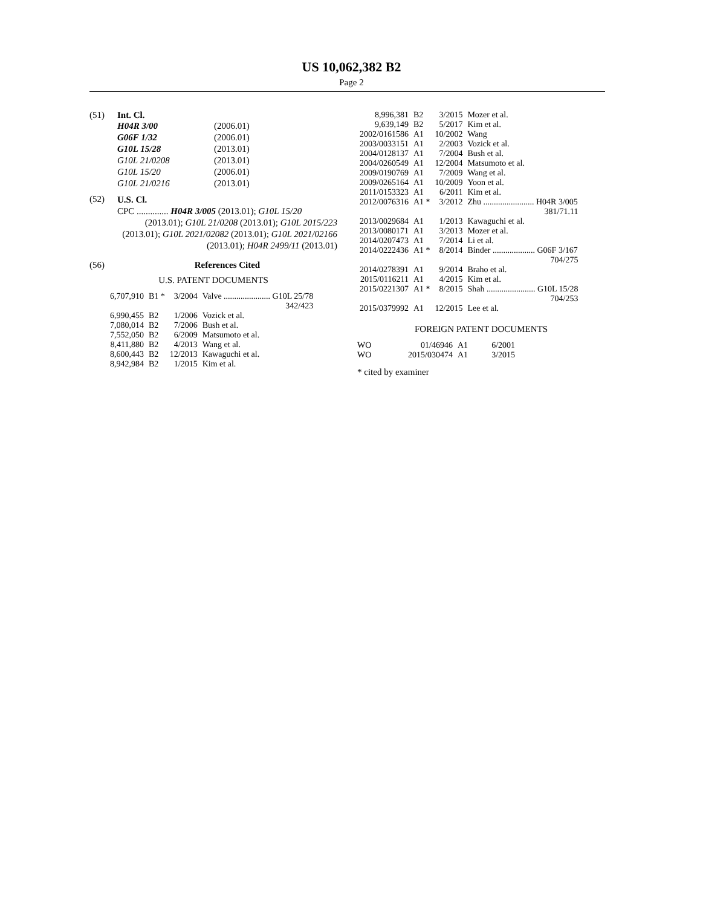US 10,062,382 B2
Page 2
(51) Int. Cl.
| H04R 3/00 | (2006.01) |
| G06F 1/32 | (2006.01) |
| G10L 15/28 | (2013.01) |
| G10L 21/0208 | (2013.01) |
| G10L 15/20 | (2006.01) |
| G10L 21/0216 | (2013.01) |
(52)
U.S. Cl.
CPC .............. H04R 3/005 (2013.01); G10L 15/20
(2013.01); G10L 21/0208 (2013.01); G10L 2015/223 (2013.01); G10L 2021/02082 (2013.01); G10L 2021/02166 (2013.01); H04R 2499/11 (2013.01)
(56) References Cited
U.S. PATENT DOCUMENTS
| 6,707,910 | B1 * | 3/2004 | Valve ...................... G10L 25/78 342/423 |
| 6,990,455 | B2 | 1/2006 | Vozick et al. |
| 7,080,014 | B2 | 7/2006 | Bush et al. |
| 7,552,050 | B2 | 6/2009 | Matsumoto et al. |
| 8,411,880 | B2 | 4/2013 | Wang et al. |
| 8,600,443 | B2 | 12/2013 | Kawaguchi et al. |
| 8,942,984 | B2 | 1/2015 | Kim et al. |
| 8,996,381 | B2 | 3/2015 | Mozer et al. |
| 9,639,149 | B2 | 5/2017 | Kim et al. |
| 2002/0161586 | A1 | 10/2002 | Wang |
| 2003/0033151 | A1 | 2/2003 | Vozick et al. |
| 2004/0128137 | A1 | 7/2004 | Bush et al. |
| 2004/0260549 | A1 | 12/2004 | Matsumoto et al. |
| 2009/0190769 | A1 | 7/2009 | Wang et al. |
| 2009/0265164 | A1 | 10/2009 | Yoon et al. |
| 2011/0153323 | A1 | 6/2011 | Kim et al. |
| 2012/0076316 | A1 * | 3/2012 | Zhu ........................ H04R 3/005 381/71.11 |
| 2013/0029684 | A1 | 1/2013 | Kawaguchi et al. |
| 2013/0080171 | A1 | 3/2013 | Mozer et al. |
| 2014/0207473 | A1 | 7/2014 | Li et al. |
| 2014/0222436 | A1 * | 8/2014 | Binder .................... G06F 3/167 704/275 |
| 2014/0278391 | A1 | 9/2014 | Braho et al. |
| 2015/0116211 | A1 | 4/2015 | Kim et al. |
| 2015/0221307 | A1 * | 8/2015 | Shah ....................... G10L 15/28 704/253 |
| 2015/0379992 | A1 | 12/2015 | Lee et al. |
FOREIGN PATENT DOCUMENTS
| WO | 01/46946 | A1 | 6/2001 |
| WO | 2015/030474 | A1 | 3/2015 |
* cited by examiner